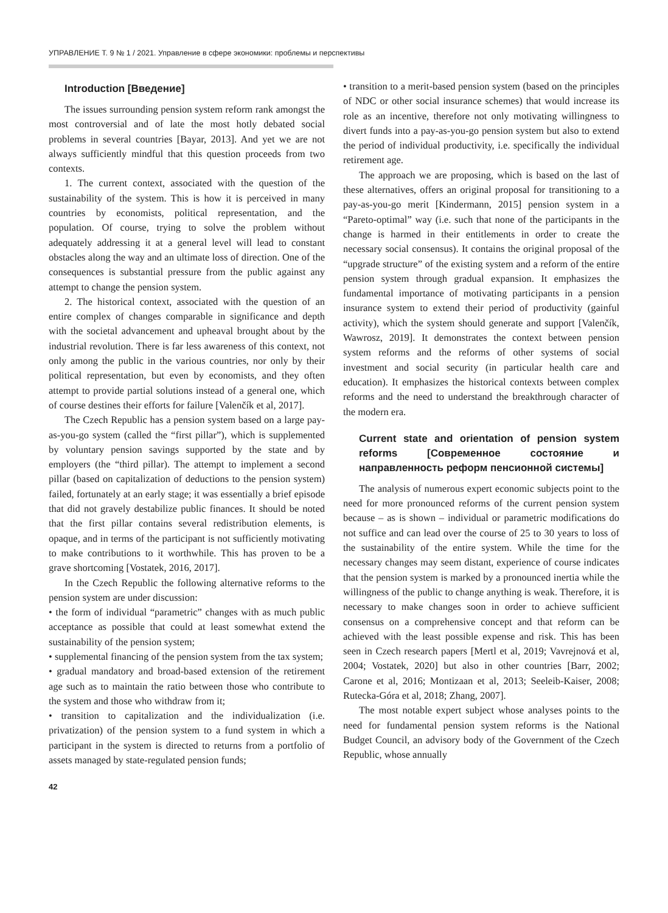УПРАВЛЕНИЕ Т. 9 № 1 / 2021. Управление в сфере экономики: проблемы и перспективы
Introduction [Введение]
The issues surrounding pension system reform rank amongst the most controversial and of late the most hotly debated social problems in several countries [Bayar, 2013]. And yet we are not always sufficiently mindful that this question proceeds from two contexts.
1. The current context, associated with the question of the sustainability of the system. This is how it is perceived in many countries by economists, political representation, and the population. Of course, trying to solve the problem without adequately addressing it at a general level will lead to constant obstacles along the way and an ultimate loss of direction. One of the consequences is substantial pressure from the public against any attempt to change the pension system.
2. The historical context, associated with the question of an entire complex of changes comparable in significance and depth with the societal advancement and upheaval brought about by the industrial revolution. There is far less awareness of this context, not only among the public in the various countries, nor only by their political representation, but even by economists, and they often attempt to provide partial solutions instead of a general one, which of course destines their efforts for failure [Valenčík et al, 2017].
The Czech Republic has a pension system based on a large pay-as-you-go system (called the “first pillar”), which is supplemented by voluntary pension savings supported by the state and by employers (the “third pillar). The attempt to implement a second pillar (based on capitalization of deductions to the pension system) failed, fortunately at an early stage; it was essentially a brief episode that did not gravely destabilize public finances. It should be noted that the first pillar contains several redistribution elements, is opaque, and in terms of the participant is not sufficiently motivating to make contributions to it worthwhile. This has proven to be a grave shortcoming [Vostatek, 2016, 2017].
In the Czech Republic the following alternative reforms to the pension system are under discussion:
• the form of individual “parametric” changes with as much public acceptance as possible that could at least somewhat extend the sustainability of the pension system;
• supplemental financing of the pension system from the tax system;
• gradual mandatory and broad-based extension of the retirement age such as to maintain the ratio between those who contribute to the system and those who withdraw from it;
• transition to capitalization and the individualization (i.e. privatization) of the pension system to a fund system in which a participant in the system is directed to returns from a portfolio of assets managed by state-regulated pension funds;
• transition to a merit-based pension system (based on the principles of NDC or other social insurance schemes) that would increase its role as an incentive, therefore not only motivating willingness to divert funds into a pay-as-you-go pension system but also to extend the period of individual productivity, i.e. specifically the individual retirement age.
The approach we are proposing, which is based on the last of these alternatives, offers an original proposal for transitioning to a pay-as-you-go merit [Kindermann, 2015] pension system in a “Pareto-optimal” way (i.e. such that none of the participants in the change is harmed in their entitlements in order to create the necessary social consensus). It contains the original proposal of the “upgrade structure” of the existing system and a reform of the entire pension system through gradual expansion. It emphasizes the fundamental importance of motivating participants in a pension insurance system to extend their period of productivity (gainful activity), which the system should generate and support [Valenčík, Wawrosz, 2019]. It demonstrates the context between pension system reforms and the reforms of other systems of social investment and social security (in particular health care and education). It emphasizes the historical contexts between complex reforms and the need to understand the breakthrough character of the modern era.
Current state and orientation of pension system reforms [Современное состояние и направленность реформ пенсионной системы]
The analysis of numerous expert economic subjects point to the need for more pronounced reforms of the current pension system because – as is shown – individual or parametric modifications do not suffice and can lead over the course of 25 to 30 years to loss of the sustainability of the entire system. While the time for the necessary changes may seem distant, experience of course indicates that the pension system is marked by a pronounced inertia while the willingness of the public to change anything is weak. Therefore, it is necessary to make changes soon in order to achieve sufficient consensus on a comprehensive concept and that reform can be achieved with the least possible expense and risk. This has been seen in Czech research papers [Mertl et al, 2019; Vavrejnová et al, 2004; Vostatek, 2020] but also in other countries [Barr, 2002; Carone et al, 2016; Montizaan et al, 2013; Seeleib-Kaiser, 2008; Rutecka-Góra et al, 2018; Zhang, 2007].
The most notable expert subject whose analyses points to the need for fundamental pension system reforms is the National Budget Council, an advisory body of the Government of the Czech Republic, whose annually
42